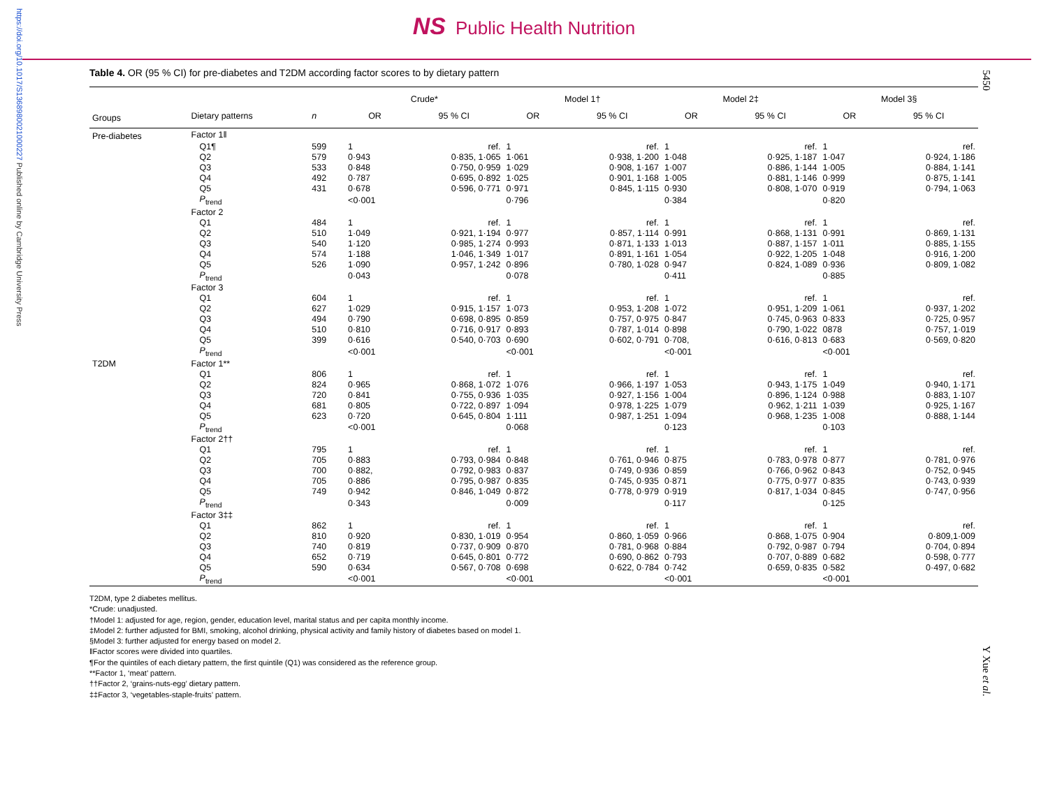https://doi.org/10.1017/S1368980021000227 Published online by Cambridge University Press
NS Public Health Nutrition
5450
Y Xue et al.
Table 4. OR (95 % CI) for pre-diabetes and T2DM according factor scores to by dietary pattern
| | | | Crude* | | Model 1† | | Model 2‡ | | Model 3§ | |
| --- | --- | --- | --- | --- | --- | --- | --- | --- | --- | --- |
| Groups | Dietary patterns | n | OR | 95 % CI | OR | 95 % CI | OR | 95 % CI | OR | 95 % CI |
| Pre-diabetes | Factor 1‖ | | | | | | | | | |
| | Q1¶ | 599 | 1 | ref. | 1 | ref. | 1 | ref. | 1 | ref. |
| | Q2 | 579 | 0·943 | 0·835, 1·065 | 1·061 | 0·938, 1·200 | 1·048 | 0·925, 1·187 | 1·047 | 0·924, 1·186 |
| | Q3 | 533 | 0·848 | 0·750, 0·959 | 1·029 | 0·908, 1·167 | 1·007 | 0·886, 1·144 | 1·005 | 0·884, 1·141 |
| | Q4 | 492 | 0·787 | 0·695, 0·892 | 1·025 | 0·901, 1·168 | 1·005 | 0·881, 1·146 | 0·999 | 0·875, 1·141 |
| | Q5 | 431 | 0·678 | 0·596, 0·771 | 0·971 | 0·845, 1·115 | 0·930 | 0·808, 1·070 | 0·919 | 0·794, 1·063 |
| | P<sub>trend</sub> | | <0·001 | | 0·796 | | 0·384 | | 0·820 | |
| | Factor 2 | | | | | | | | | |
| | Q1 | 484 | 1 | ref. | 1 | ref. | 1 | ref. | 1 | ref. |
| | Q2 | 510 | 1·049 | 0·921, 1·194 | 0·977 | 0·857, 1·114 | 0·991 | 0·868, 1·131 | 0·991 | 0·869, 1·131 |
| | Q3 | 540 | 1·120 | 0·985, 1·274 | 0·993 | 0·871, 1·133 | 1·013 | 0·887, 1·157 | 1·011 | 0·885, 1·155 |
| | Q4 | 574 | 1·188 | 1·046, 1·349 | 1·017 | 0·891, 1·161 | 1·054 | 0·922, 1·205 | 1·048 | 0·916, 1·200 |
| | Q5 | 526 | 1·090 | 0·957, 1·242 | 0·896 | 0·780, 1·028 | 0·947 | 0·824, 1·089 | 0·936 | 0·809, 1·082 |
| | P<sub>trend</sub> | | 0·043 | | 0·078 | | 0·411 | | 0·885 | |
| | Factor 3 | | | | | | | | | |
| | Q1 | 604 | 1 | ref. | 1 | ref. | 1 | ref. | 1 | ref. |
| | Q2 | 627 | 1·029 | 0·915, 1·157 | 1·073 | 0·953, 1·208 | 1·072 | 0·951, 1·209 | 1·061 | 0·937, 1·202 |
| | Q3 | 494 | 0·790 | 0·698, 0·895 | 0·859 | 0·757, 0·975 | 0·847 | 0·745, 0·963 | 0·833 | 0·725, 0·957 |
| | Q4 | 510 | 0·810 | 0·716, 0·917 | 0·893 | 0·787, 1·014 | 0·898 | 0·790, 1·022 | 0878 | 0·757, 1·019 |
| | Q5 | 399 | 0·616 | 0·540, 0·703 | 0·690 | 0·602, 0·791 | 0·708, | 0·616, 0·813 | 0·683 | 0·569, 0·820 |
| | P<sub>trend</sub> | | <0·001 | | <0·001 | | <0·001 | | <0·001 | |
| T2DM | Factor 1** | | | | | | | | | |
| | Q1 | 806 | 1 | ref. | 1 | ref. | 1 | ref. | 1 | ref. |
| | Q2 | 824 | 0·965 | 0·868, 1·072 | 1·076 | 0·966, 1·197 | 1·053 | 0·943, 1·175 | 1·049 | 0·940, 1·171 |
| | Q3 | 720 | 0·841 | 0·755, 0·936 | 1·035 | 0·927, 1·156 | 1·004 | 0·896, 1·124 | 0·988 | 0·883, 1·107 |
| | Q4 | 681 | 0·805 | 0·722, 0·897 | 1·094 | 0·978, 1·225 | 1·079 | 0·962, 1·211 | 1·039 | 0·925, 1·167 |
| | Q5 | 623 | 0·720 | 0·645, 0·804 | 1·111 | 0·987, 1·251 | 1·094 | 0·968, 1·235 | 1·008 | 0·888, 1·144 |
| | P<sub>trend</sub> | | <0·001 | | 0·068 | | 0·123 | | 0·103 | |
| | Factor 2†† | | | | | | | | | |
| | Q1 | 795 | 1 | ref. | 1 | ref. | 1 | ref. | 1 | ref. |
| | Q2 | 705 | 0·883 | 0·793, 0·984 | 0·848 | 0·761, 0·946 | 0·875 | 0·783, 0·978 | 0·877 | 0·781, 0·976 |
| | Q3 | 700 | 0·882, | 0·792, 0·983 | 0·837 | 0·749, 0·936 | 0·859 | 0·766, 0·962 | 0·843 | 0·752, 0·945 |
| | Q4 | 705 | 0·886 | 0·795, 0·987 | 0·835 | 0·745, 0·935 | 0·871 | 0·775, 0·977 | 0·835 | 0·743, 0·939 |
| | Q5 | 749 | 0·942 | 0·846, 1·049 | 0·872 | 0·778, 0·979 | 0·919 | 0·817, 1·034 | 0·845 | 0·747, 0·956 |
| | P<sub>trend</sub> | | 0·343 | | 0·009 | | 0·117 | | 0·125 | |
| | Factor 3‡‡ | | | | | | | | | |
| | Q1 | 862 | 1 | ref. | 1 | ref. | 1 | ref. | 1 | ref. |
| | Q2 | 810 | 0·920 | 0·830, 1·019 | 0·954 | 0·860, 1·059 | 0·966 | 0·868, 1·075 | 0·904 | 0·809,1·009 |
| | Q3 | 740 | 0·819 | 0·737, 0·909 | 0·870 | 0·781, 0·968 | 0·884 | 0·792, 0·987 | 0·794 | 0·704, 0·894 |
| | Q4 | 652 | 0·719 | 0·645, 0·801 | 0·772 | 0·690, 0·862 | 0·793 | 0·707, 0·889 | 0·682 | 0·598, 0·777 |
| | Q5 | 590 | 0·634 | 0·567, 0·708 | 0·698 | 0·622, 0·784 | 0·742 | 0·659, 0·835 | 0·582 | 0·497, 0·682 |
| | P<sub>trend</sub> | | <0·001 | | <0·001 | | <0·001 | | <0·001 | |
T2DM, type 2 diabetes mellitus.
*Crude: unadjusted.
†Model 1: adjusted for age, region, gender, education level, marital status and per capita monthly income.
‡Model 2: further adjusted for BMI, smoking, alcohol drinking, physical activity and family history of diabetes based on model 1.
§Model 3: further adjusted for energy based on model 2.
‖Factor scores were divided into quartiles.
¶For the quintiles of each dietary pattern, the first quintile (Q1) was considered as the reference group.
**Factor 1, ‘meat’ pattern.
††Factor 2, ‘grains-nuts-egg’ dietary pattern.
‡‡Factor 3, ‘vegetables-staple-fruits’ pattern.